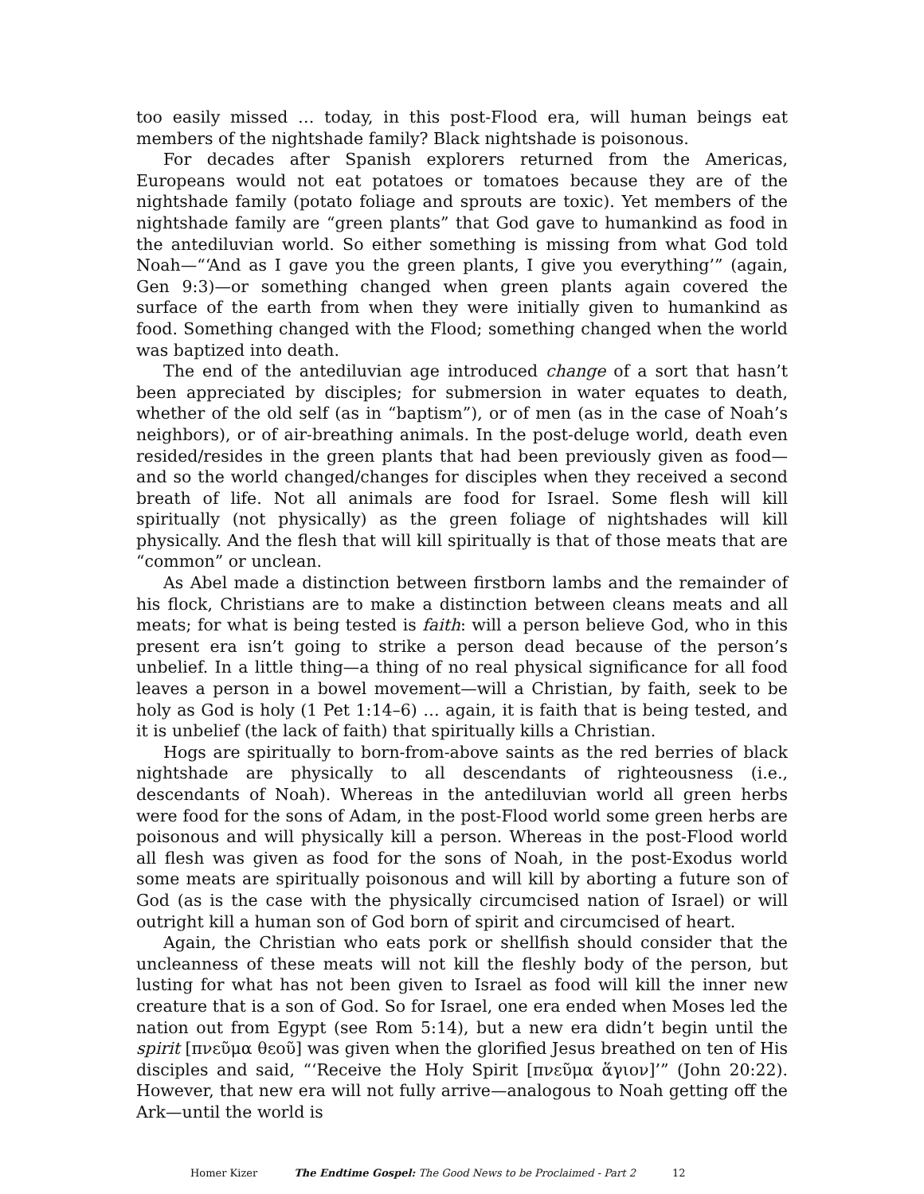too easily missed … today, in this post-Flood era, will human beings eat members of the nightshade family? Black nightshade is poisonous.
For decades after Spanish explorers returned from the Americas, Europeans would not eat potatoes or tomatoes because they are of the nightshade family (potato foliage and sprouts are toxic). Yet members of the nightshade family are “green plants” that God gave to humankind as food in the antediluvian world. So either something is missing from what God told Noah—“‘And as I gave you the green plants, I give you everything’” (again, Gen 9:3)—or something changed when green plants again covered the surface of the earth from when they were initially given to humankind as food. Something changed with the Flood; something changed when the world was baptized into death.
The end of the antediluvian age introduced change of a sort that hasn’t been appreciated by disciples; for submersion in water equates to death, whether of the old self (as in “baptism”), or of men (as in the case of Noah’s neighbors), or of air-breathing animals. In the post-deluge world, death even resided/resides in the green plants that had been previously given as food—and so the world changed/changes for disciples when they received a second breath of life. Not all animals are food for Israel. Some flesh will kill spiritually (not physically) as the green foliage of nightshades will kill physically. And the flesh that will kill spiritually is that of those meats that are “common” or unclean.
As Abel made a distinction between firstborn lambs and the remainder of his flock, Christians are to make a distinction between cleans meats and all meats; for what is being tested is faith: will a person believe God, who in this present era isn’t going to strike a person dead because of the person’s unbelief. In a little thing—a thing of no real physical significance for all food leaves a person in a bowel movement—will a Christian, by faith, seek to be holy as God is holy (1 Pet 1:14–6) … again, it is faith that is being tested, and it is unbelief (the lack of faith) that spiritually kills a Christian.
Hogs are spiritually to born-from-above saints as the red berries of black nightshade are physically to all descendants of righteousness (i.e., descendants of Noah). Whereas in the antediluvian world all green herbs were food for the sons of Adam, in the post-Flood world some green herbs are poisonous and will physically kill a person. Whereas in the post-Flood world all flesh was given as food for the sons of Noah, in the post-Exodus world some meats are spiritually poisonous and will kill by aborting a future son of God (as is the case with the physically circumcised nation of Israel) or will outright kill a human son of God born of spirit and circumcised of heart.
Again, the Christian who eats pork or shellfish should consider that the uncleanness of these meats will not kill the fleshly body of the person, but lusting for what has not been given to Israel as food will kill the inner new creature that is a son of God. So for Israel, one era ended when Moses led the nation out from Egypt (see Rom 5:14), but a new era didn’t begin until the spirit [πνεῦμα θεοῦ] was given when the glorified Jesus breathed on ten of His disciples and said, “‘Receive the Holy Spirit [πνεῦμα ἅγιον]’” (John 20:22). However, that new era will not fully arrive—analogous to Noah getting off the Ark—until the world is
Homer Kizer The Endtime Gospel: The Good News to be Proclaimed - Part 2 12